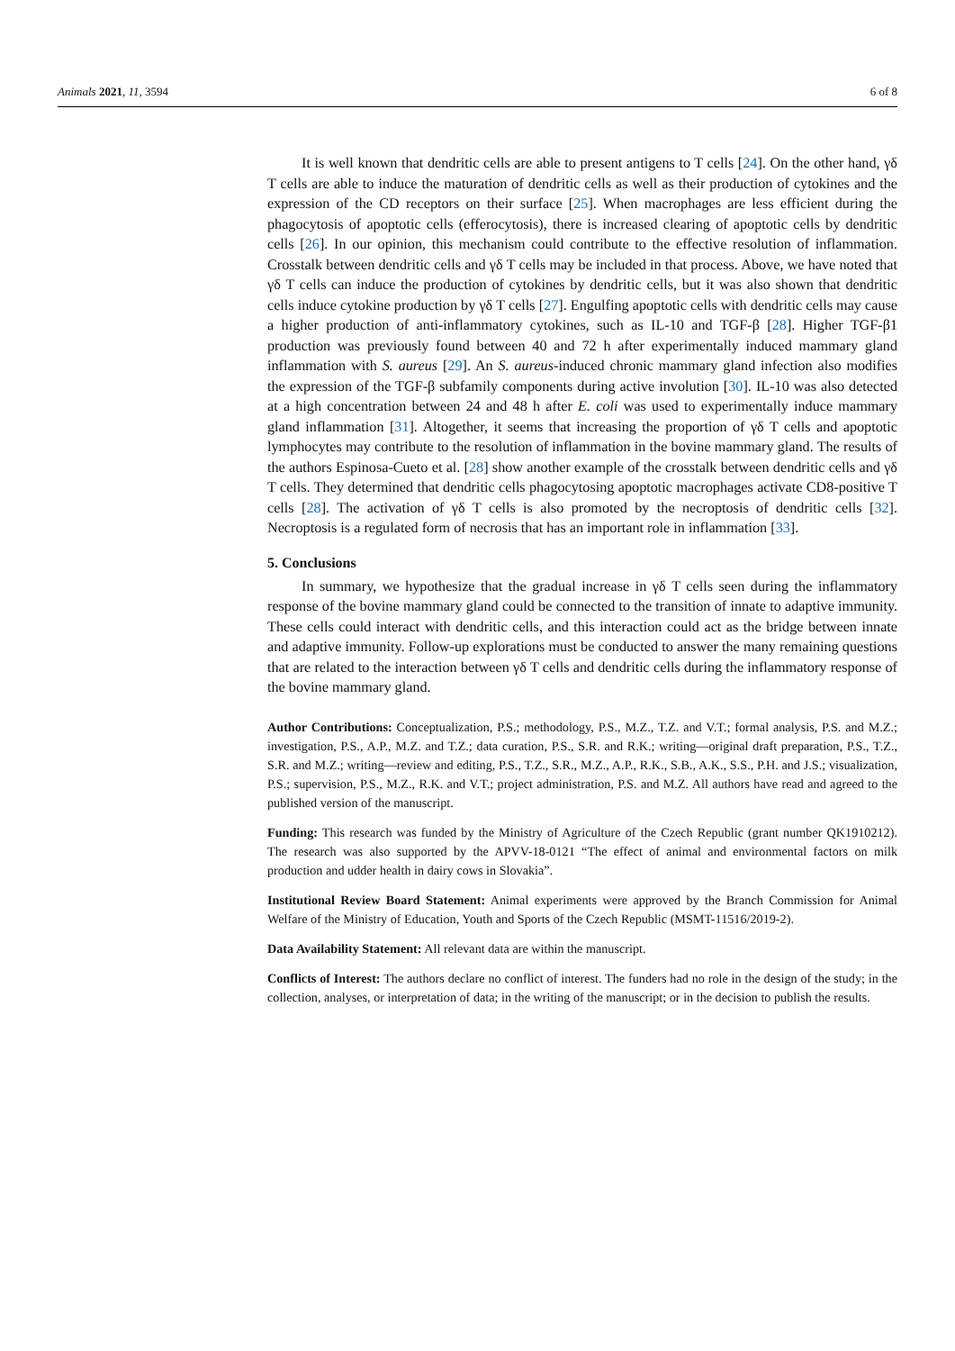Animals 2021, 11, 3594 6 of 8
It is well known that dendritic cells are able to present antigens to T cells [24]. On the other hand, γδ T cells are able to induce the maturation of dendritic cells as well as their production of cytokines and the expression of the CD receptors on their surface [25]. When macrophages are less efficient during the phagocytosis of apoptotic cells (efferocytosis), there is increased clearing of apoptotic cells by dendritic cells [26]. In our opinion, this mechanism could contribute to the effective resolution of inflammation. Crosstalk between dendritic cells and γδ T cells may be included in that process. Above, we have noted that γδ T cells can induce the production of cytokines by dendritic cells, but it was also shown that dendritic cells induce cytokine production by γδ T cells [27]. Engulfing apoptotic cells with dendritic cells may cause a higher production of anti-inflammatory cytokines, such as IL-10 and TGF-β [28]. Higher TGF-β1 production was previously found between 40 and 72 h after experimentally induced mammary gland inflammation with S. aureus [29]. An S. aureus-induced chronic mammary gland infection also modifies the expression of the TGF-β subfamily components during active involution [30]. IL-10 was also detected at a high concentration between 24 and 48 h after E. coli was used to experimentally induce mammary gland inflammation [31]. Altogether, it seems that increasing the proportion of γδ T cells and apoptotic lymphocytes may contribute to the resolution of inflammation in the bovine mammary gland. The results of the authors Espinosa-Cueto et al. [28] show another example of the crosstalk between dendritic cells and γδ T cells. They determined that dendritic cells phagocytosing apoptotic macrophages activate CD8-positive T cells [28]. The activation of γδ T cells is also promoted by the necroptosis of dendritic cells [32]. Necroptosis is a regulated form of necrosis that has an important role in inflammation [33].
5. Conclusions
In summary, we hypothesize that the gradual increase in γδ T cells seen during the inflammatory response of the bovine mammary gland could be connected to the transition of innate to adaptive immunity. These cells could interact with dendritic cells, and this interaction could act as the bridge between innate and adaptive immunity. Follow-up explorations must be conducted to answer the many remaining questions that are related to the interaction between γδ T cells and dendritic cells during the inflammatory response of the bovine mammary gland.
Author Contributions: Conceptualization, P.S.; methodology, P.S., M.Z., T.Z. and V.T.; formal analysis, P.S. and M.Z.; investigation, P.S., A.P., M.Z. and T.Z.; data curation, P.S., S.R. and R.K.; writing—original draft preparation, P.S., T.Z., S.R. and M.Z.; writing—review and editing, P.S., T.Z., S.R., M.Z., A.P., R.K., S.B., A.K., S.S., P.H. and J.S.; visualization, P.S.; supervision, P.S., M.Z., R.K. and V.T.; project administration, P.S. and M.Z. All authors have read and agreed to the published version of the manuscript.
Funding: This research was funded by the Ministry of Agriculture of the Czech Republic (grant number QK1910212). The research was also supported by the APVV-18-0121 “The effect of animal and environmental factors on milk production and udder health in dairy cows in Slovakia”.
Institutional Review Board Statement: Animal experiments were approved by the Branch Commission for Animal Welfare of the Ministry of Education, Youth and Sports of the Czech Republic (MSMT-11516/2019-2).
Data Availability Statement: All relevant data are within the manuscript.
Conflicts of Interest: The authors declare no conflict of interest. The funders had no role in the design of the study; in the collection, analyses, or interpretation of data; in the writing of the manuscript; or in the decision to publish the results.